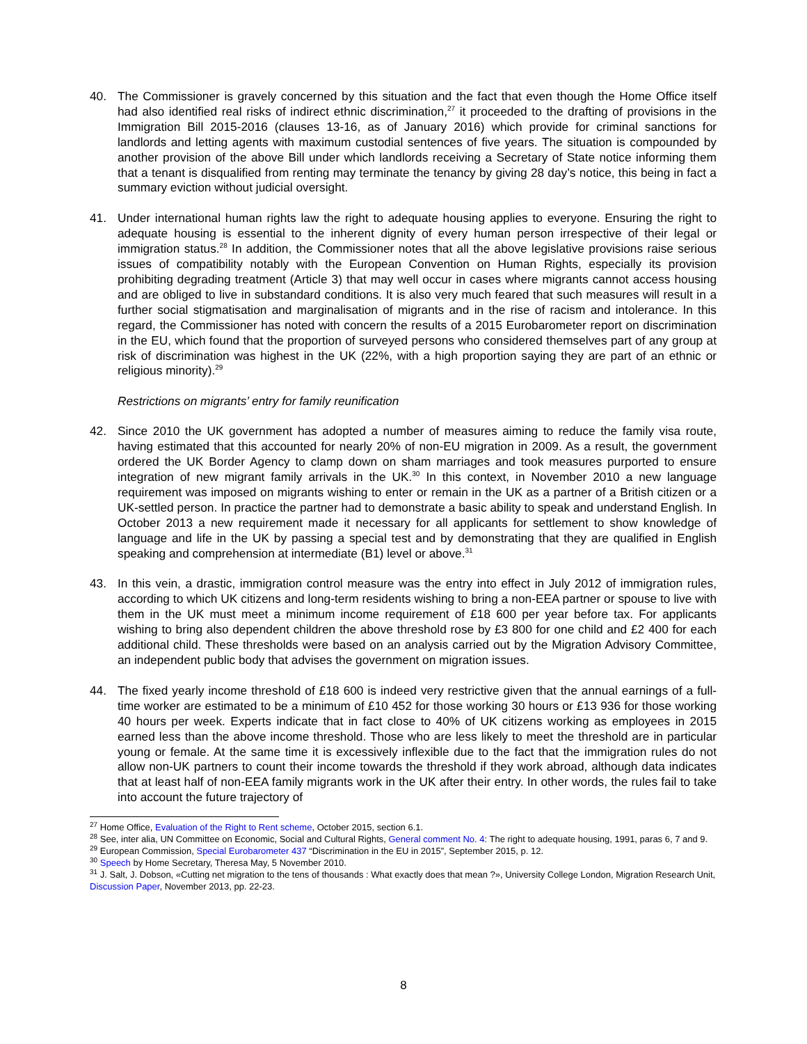40. The Commissioner is gravely concerned by this situation and the fact that even though the Home Office itself had also identified real risks of indirect ethnic discrimination,<sup>27</sup> it proceeded to the drafting of provisions in the Immigration Bill 2015-2016 (clauses 13-16, as of January 2016) which provide for criminal sanctions for landlords and letting agents with maximum custodial sentences of five years. The situation is compounded by another provision of the above Bill under which landlords receiving a Secretary of State notice informing them that a tenant is disqualified from renting may terminate the tenancy by giving 28 day’s notice, this being in fact a summary eviction without judicial oversight.
41. Under international human rights law the right to adequate housing applies to everyone. Ensuring the right to adequate housing is essential to the inherent dignity of every human person irrespective of their legal or immigration status.<sup>28</sup> In addition, the Commissioner notes that all the above legislative provisions raise serious issues of compatibility notably with the European Convention on Human Rights, especially its provision prohibiting degrading treatment (Article 3) that may well occur in cases where migrants cannot access housing and are obliged to live in substandard conditions. It is also very much feared that such measures will result in a further social stigmatisation and marginalisation of migrants and in the rise of racism and intolerance. In this regard, the Commissioner has noted with concern the results of a 2015 Eurobarometer report on discrimination in the EU, which found that the proportion of surveyed persons who considered themselves part of any group at risk of discrimination was highest in the UK (22%, with a high proportion saying they are part of an ethnic or religious minority).<sup>29</sup>
Restrictions on migrants’ entry for family reunification
42. Since 2010 the UK government has adopted a number of measures aiming to reduce the family visa route, having estimated that this accounted for nearly 20% of non-EU migration in 2009. As a result, the government ordered the UK Border Agency to clamp down on sham marriages and took measures purported to ensure integration of new migrant family arrivals in the UK.<sup>30</sup> In this context, in November 2010 a new language requirement was imposed on migrants wishing to enter or remain in the UK as a partner of a British citizen or a UK-settled person. In practice the partner had to demonstrate a basic ability to speak and understand English. In October 2013 a new requirement made it necessary for all applicants for settlement to show knowledge of language and life in the UK by passing a special test and by demonstrating that they are qualified in English speaking and comprehension at intermediate (B1) level or above.<sup>31</sup>
43. In this vein, a drastic, immigration control measure was the entry into effect in July 2012 of immigration rules, according to which UK citizens and long-term residents wishing to bring a non-EEA partner or spouse to live with them in the UK must meet a minimum income requirement of £18 600 per year before tax. For applicants wishing to bring also dependent children the above threshold rose by £3 800 for one child and £2 400 for each additional child. These thresholds were based on an analysis carried out by the Migration Advisory Committee, an independent public body that advises the government on migration issues.
44. The fixed yearly income threshold of £18 600 is indeed very restrictive given that the annual earnings of a full-time worker are estimated to be a minimum of £10 452 for those working 30 hours or £13 936 for those working 40 hours per week. Experts indicate that in fact close to 40% of UK citizens working as employees in 2015 earned less than the above income threshold. Those who are less likely to meet the threshold are in particular young or female. At the same time it is excessively inflexible due to the fact that the immigration rules do not allow non-UK partners to count their income towards the threshold if they work abroad, although data indicates that at least half of non-EEA family migrants work in the UK after their entry. In other words, the rules fail to take into account the future trajectory of
<sup>27</sup> Home Office, Evaluation of the Right to Rent scheme, October 2015, section 6.1.
<sup>28</sup> See, inter alia, UN Committee on Economic, Social and Cultural Rights, General comment No. 4: The right to adequate housing, 1991, paras 6, 7 and 9.
<sup>29</sup> European Commission, Special Eurobarometer 437 “Discrimination in the EU in 2015”, September 2015, p. 12.
<sup>30</sup> Speech by Home Secretary, Theresa May, 5 November 2010.
<sup>31</sup> J. Salt, J. Dobson, «Cutting net migration to the tens of thousands : What exactly does that mean ?», University College London, Migration Research Unit, Discussion Paper, November 2013, pp. 22-23.
8